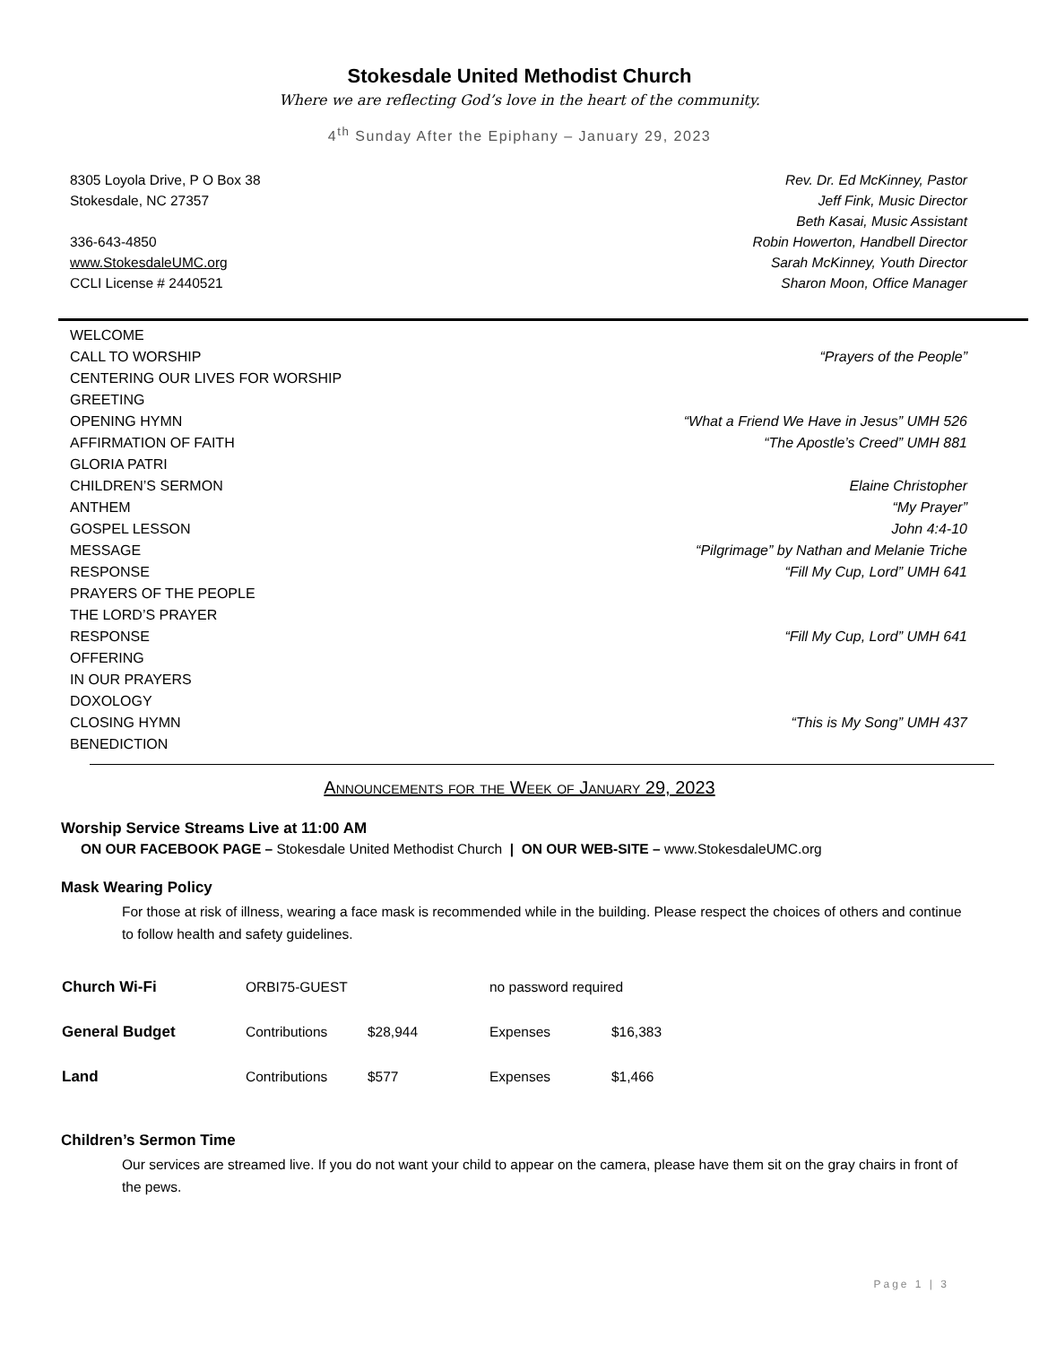Stokesdale United Methodist Church
Where we are reflecting God’s love in the heart of the community.
4<sup>th</sup> Sunday After the Epiphany – January 29, 2023
8305 Loyola Drive, P O Box 38
Stokesdale, NC 27357
336-643-4850
www.StokesdaleUMC.org
CCLI License # 2440521
Rev. Dr. Ed McKinney, Pastor
Jeff Fink, Music Director
Beth Kasai, Music Assistant
Robin Howerton, Handbell Director
Sarah McKinney, Youth Director
Sharon Moon, Office Manager
| WELCOME | |
| CALL TO WORSHIP | “Prayers of the People” |
| CENTERING OUR LIVES FOR WORSHIP | |
| GREETING | |
| OPENING HYMN | “What a Friend We Have in Jesus” UMH 526 |
| AFFIRMATION OF FAITH | “The Apostle’s Creed” UMH 881 |
| GLORIA PATRI | |
| CHILDREN’S SERMON | Elaine Christopher |
| ANTHEM | “My Prayer” |
| GOSPEL LESSON | John 4:4-10 |
| MESSAGE | “Pilgrimage” by Nathan and Melanie Triche |
| RESPONSE | “Fill My Cup, Lord” UMH 641 |
| PRAYERS OF THE PEOPLE | |
| THE LORD’S PRAYER | |
| RESPONSE | “Fill My Cup, Lord” UMH 641 |
| OFFERING | |
| IN OUR PRAYERS | |
| DOXOLOGY | |
| CLOSING HYMN | “This is My Song” UMH 437 |
| BENEDICTION | |
Announcements for the Week of January 29, 2023
Worship Service Streams Live at 11:00 AM
ON OUR FACEBOOK PAGE – Stokesdale United Methodist Church | ON OUR WEB-SITE – www.StokesdaleUMC.org
Mask Wearing Policy
For those at risk of illness, wearing a face mask is recommended while in the building. Please respect the choices of others and continue to follow health and safety guidelines.
| Church Wi-Fi | ORBI75-GUEST | | no password required | |
| General Budget | Contributions | $28,944 | Expenses | $16,383 |
| Land | Contributions | $577 | Expenses | $1,466 |
Children’s Sermon Time
Our services are streamed live. If you do not want your child to appear on the camera, please have them sit on the gray chairs in front of the pews.
Page 1 | 3